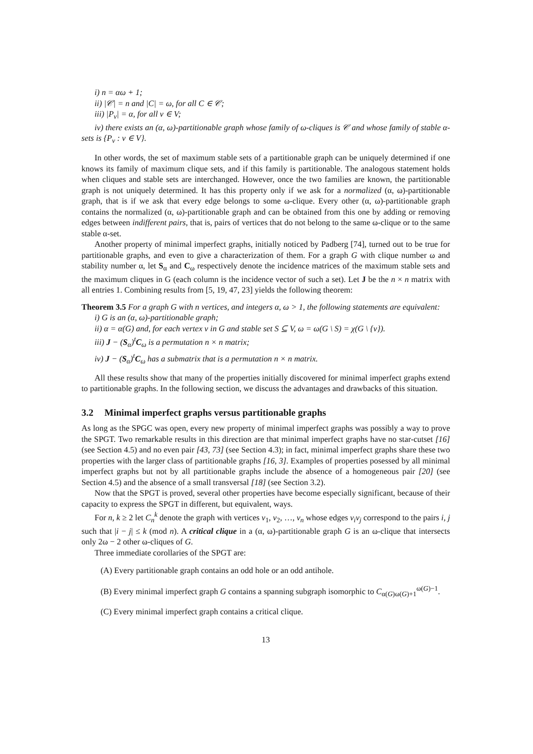i) n = αω + 1;
ii) |𝒞| = n and |C| = ω, for all C ∈ 𝒞;
iii) |P<sub>v</sub>| = α, for all v ∈ V;
iv) there exists an (α, ω)-partitionable graph whose family of ω-cliques is 𝒞 and whose family of stable α-sets is {P<sub>v</sub> : v ∈ V}.
In other words, the set of maximum stable sets of a partitionable graph can be uniquely determined if one knows its family of maximum clique sets, and if this family is partitionable. The analogous statement holds when cliques and stable sets are interchanged. However, once the two families are known, the partitionable graph is not uniquely determined. It has this property only if we ask for a normalized (α, ω)-partitionable graph, that is if we ask that every edge belongs to some ω-clique. Every other (α, ω)-partitionable graph contains the normalized (α, ω)-partitionable graph and can be obtained from this one by adding or removing edges between indifferent pairs, that is, pairs of vertices that do not belong to the same ω-clique or to the same stable α-set.
Another property of minimal imperfect graphs, initially noticed by Padberg [74], turned out to be true for partitionable graphs, and even to give a characterization of them. For a graph G with clique number ω and stability number α, let S<sub>α</sub> and C<sub>ω</sub> respectively denote the incidence matrices of the maximum stable sets and the maximum cliques in G (each column is the incidence vector of such a set). Let J be the n × n matrix with all entries 1. Combining results from [5, 19, 47, 23] yields the following theorem:
Theorem 3.5 For a graph G with n vertices, and integers α, ω > 1, the following statements are equivalent:
i) G is an (α, ω)-partitionable graph;
ii) α = α(G) and, for each vertex v in G and stable set S ⊆ V, ω = ω(G \ S) = χ(G \ {v}).
iii) J − (S<sub>α</sub>)<sup>t</sup>C<sub>ω</sub> is a permutation n × n matrix;
iv) J − (S<sub>α</sub>)<sup>t</sup>C<sub>ω</sub> has a submatrix that is a permutation n × n matrix.
All these results show that many of the properties initially discovered for minimal imperfect graphs extend to partitionable graphs. In the following section, we discuss the advantages and drawbacks of this situation.
3.2 Minimal imperfect graphs versus partitionable graphs
As long as the SPGC was open, every new property of minimal imperfect graphs was possibly a way to prove the SPGT. Two remarkable results in this direction are that minimal imperfect graphs have no star-cutset [16] (see Section 4.5) and no even pair [43, 73] (see Section 4.3); in fact, minimal imperfect graphs share these two properties with the larger class of partitionable graphs [16, 3]. Examples of properties posessed by all minimal imperfect graphs but not by all partitionable graphs include the absence of a homogeneous pair [20] (see Section 4.5) and the absence of a small transversal [18] (see Section 3.2).
Now that the SPGT is proved, several other properties have become especially significant, because of their capacity to express the SPGT in different, but equivalent, ways.
For n, k ≥ 2 let C<sub>n</sub><sup>k</sup> denote the graph with vertices v<sub>1</sub>, v<sub>2</sub>, …, v<sub>n</sub> whose edges v<sub>i</sub>v<sub>j</sub> correspond to the pairs i, j such that |i − j| ≤ k (mod n). A critical clique in a (α, ω)-partitionable graph G is an ω-clique that intersects only 2ω − 2 other ω-cliques of G.
Three immediate corollaries of the SPGT are:
(A) Every partitionable graph contains an odd hole or an odd antihole.
(B) Every minimal imperfect graph G contains a spanning subgraph isomorphic to C<sub>α(G)ω(G)+1</sub><sup>ω(G)−1</sup>.
(C) Every minimal imperfect graph contains a critical clique.
13